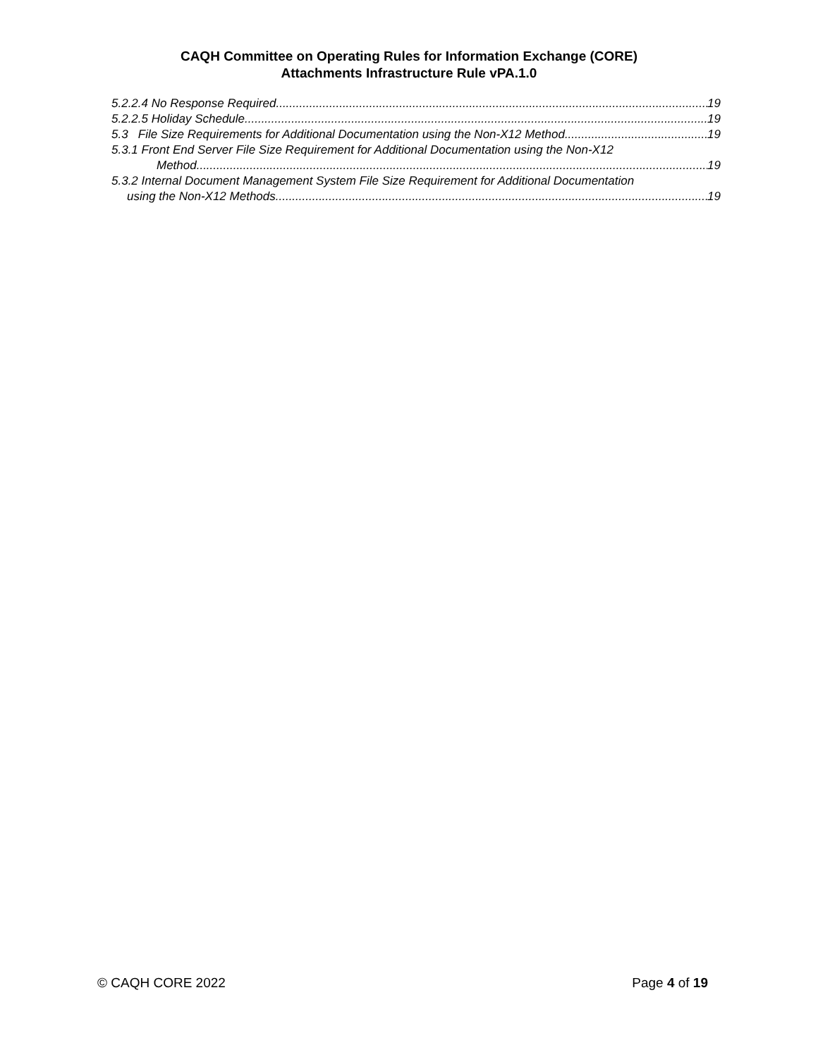CAQH Committee on Operating Rules for Information Exchange (CORE)
Attachments Infrastructure Rule vPA.1.0
5.2.2.4 No Response Required 19
5.2.2.5 Holiday Schedule 19
5.3 File Size Requirements for Additional Documentation using the Non-X12 Method 19
5.3.1 Front End Server File Size Requirement for Additional Documentation using the Non-X12
Method 19
5.3.2 Internal Document Management System File Size Requirement for Additional Documentation
using the Non-X12 Methods 19
© CAQH CORE 2022 Page 4 of 19